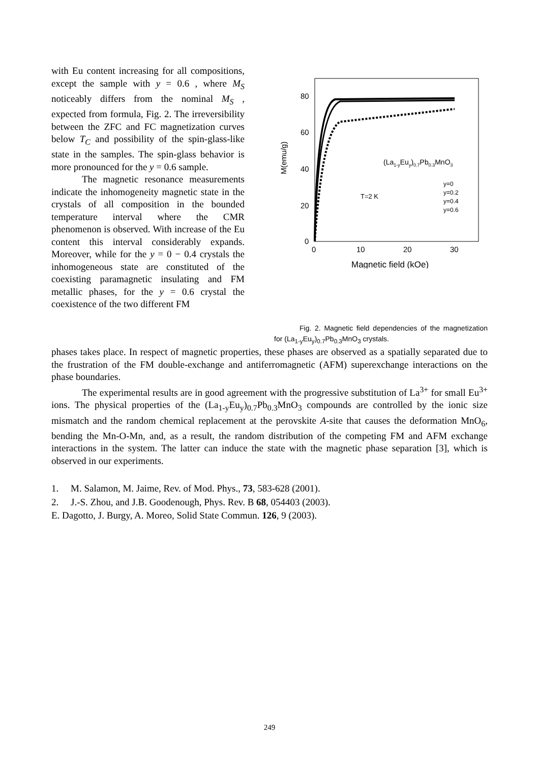with Eu content increasing for all compositions, except the sample with y = 0.6 , where M<sub>S</sub> noticeably differs from the nominal M<sub>S</sub> , expected from formula, Fig. 2. The irreversibility between the ZFC and FC magnetization curves below T<sub>C</sub> and possibility of the spin-glass-like state in the samples. The spin-glass behavior is more pronounced for the y = 0.6 sample.
The magnetic resonance measurements indicate the inhomogeneity magnetic state in the crystals of all composition in the bounded temperature interval where the CMR phenomenon is observed. With increase of the Eu content this interval considerably expands. Moreover, while for the y = 0 − 0.4 crystals the inhomogeneous state are constituted of the coexisting paramagnetic insulating and FM metallic phases, for the y = 0.6 crystal the coexistence of the two different FM
80
60
40
20
0
0
10
20
30
Magnetic field (kOe)
M(emu/g)
(La1-yEuy)0.7Pb0.3MnO3
T=2 K
y=0
y=0.2
y=0.4
y=0.6
Fig. 2. Magnetic field dependencies of the magnetization for (La<sub>1-y</sub>Eu<sub>y</sub>)<sub>0.7</sub>Pb<sub>0.3</sub>MnO<sub>3</sub> crystals.
phases takes place. In respect of magnetic properties, these phases are observed as a spatially separated due to the frustration of the FM double-exchange and antiferromagnetic (AFM) superexchange interactions on the phase boundaries.
The experimental results are in good agreement with the progressive substitution of La<sup>3+</sup> for small Eu<sup>3+</sup> ions. The physical properties of the (La<sub>1-y</sub>Eu<sub>y</sub>)<sub>0.7</sub>Pb<sub>0.3</sub>MnO<sub>3</sub> compounds are controlled by the ionic size mismatch and the random chemical replacement at the perovskite A-site that causes the deformation MnO<sub>6</sub>, bending the Mn-O-Mn, and, as a result, the random distribution of the competing FM and AFM exchange interactions in the system. The latter can induce the state with the magnetic phase separation [3], which is observed in our experiments.
1. M. Salamon, M. Jaime, Rev. of Mod. Phys., 73, 583-628 (2001).
2. J.-S. Zhou, and J.B. Goodenough, Phys. Rev. B 68, 054403 (2003).
E. Dagotto, J. Burgy, A. Moreo, Solid State Commun. 126, 9 (2003).
249